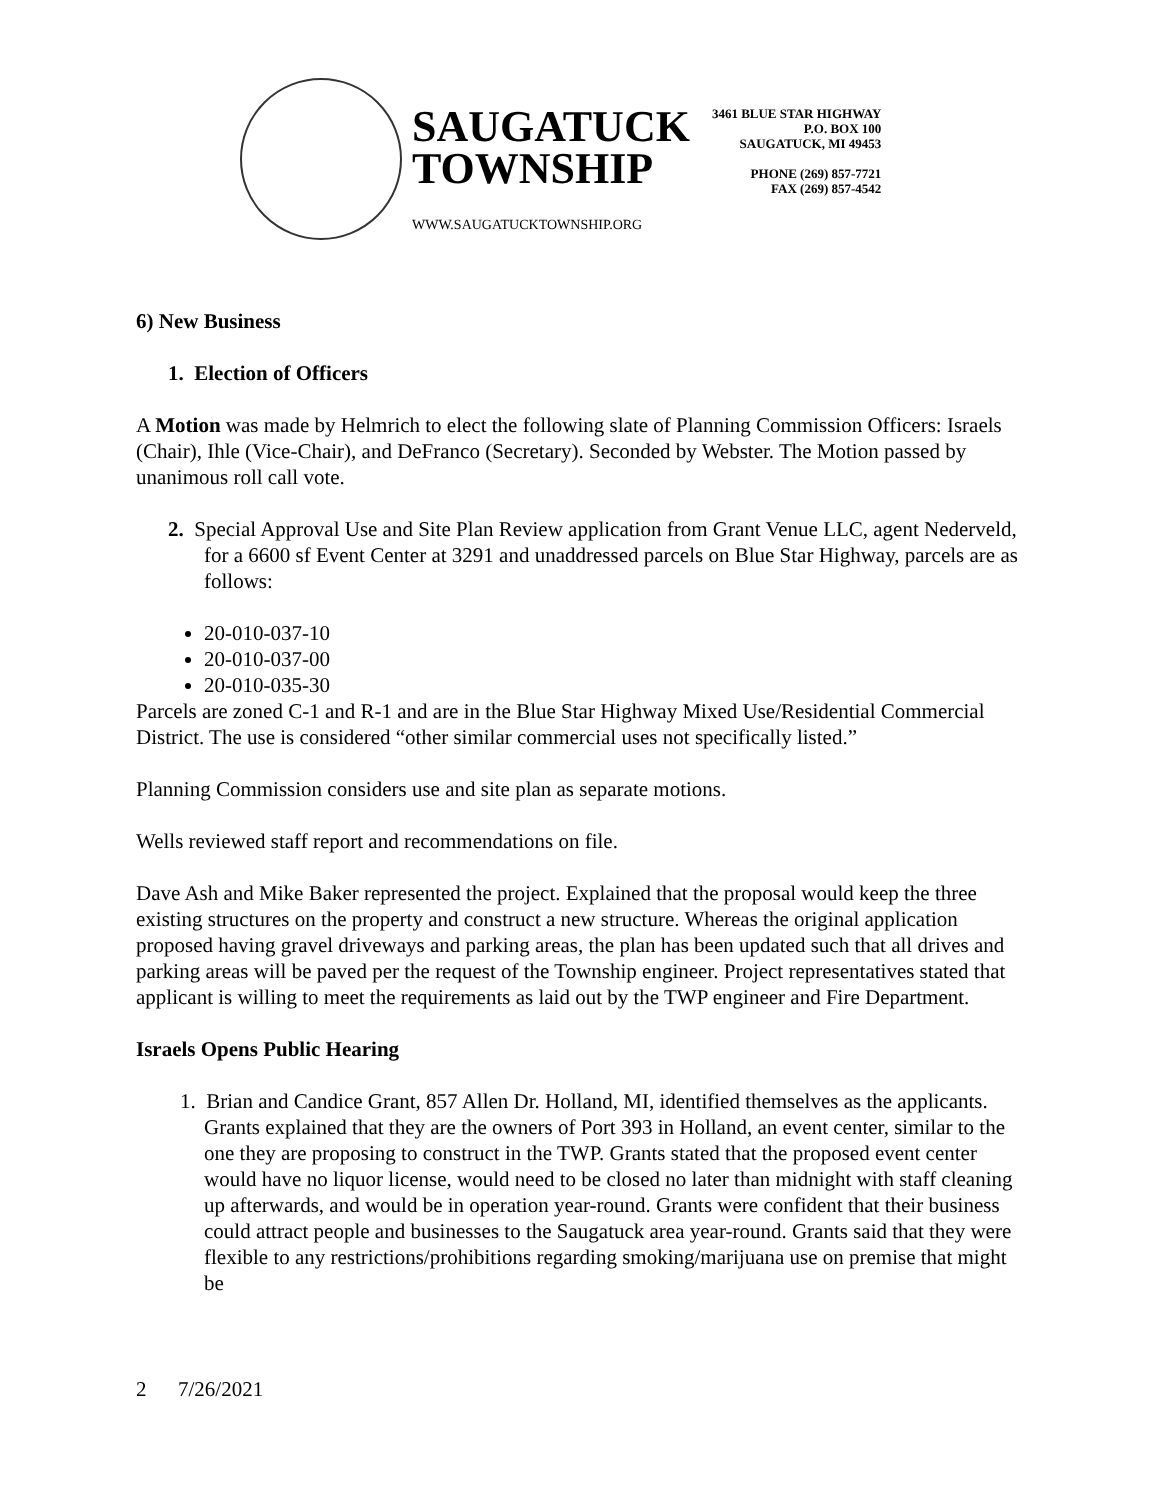SAUGATUCK
TOWNSHIP
WWW.SAUGATUCKTOWNSHIP.ORG
3461 BLUE STAR HIGHWAY
P.O. BOX 100
SAUGATUCK, MI 49453
PHONE (269) 857-7721
FAX (269) 857-4542
6) New Business
1. Election of Officers
A Motion was made by Helmrich to elect the following slate of Planning Commission Officers: Israels (Chair), Ihle (Vice-Chair), and DeFranco (Secretary). Seconded by Webster. The Motion passed by unanimous roll call vote.
2. Special Approval Use and Site Plan Review application from Grant Venue LLC, agent Nederveld, for a 6600 sf Event Center at 3291 and unaddressed parcels on Blue Star Highway, parcels are as follows:
20-010-037-10
20-010-037-00
20-010-035-30
Parcels are zoned C-1 and R-1 and are in the Blue Star Highway Mixed Use/Residential Commercial District. The use is considered “other similar commercial uses not specifically listed.”
Planning Commission considers use and site plan as separate motions.
Wells reviewed staff report and recommendations on file.
Dave Ash and Mike Baker represented the project. Explained that the proposal would keep the three existing structures on the property and construct a new structure. Whereas the original application proposed having gravel driveways and parking areas, the plan has been updated such that all drives and parking areas will be paved per the request of the Township engineer. Project representatives stated that applicant is willing to meet the requirements as laid out by the TWP engineer and Fire Department.
Israels Opens Public Hearing
1. Brian and Candice Grant, 857 Allen Dr. Holland, MI, identified themselves as the applicants. Grants explained that they are the owners of Port 393 in Holland, an event center, similar to the one they are proposing to construct in the TWP. Grants stated that the proposed event center would have no liquor license, would need to be closed no later than midnight with staff cleaning up afterwards, and would be in operation year-round. Grants were confident that their business could attract people and businesses to the Saugatuck area year-round. Grants said that they were flexible to any restrictions/prohibitions regarding smoking/marijuana use on premise that might be
2 7/26/2021